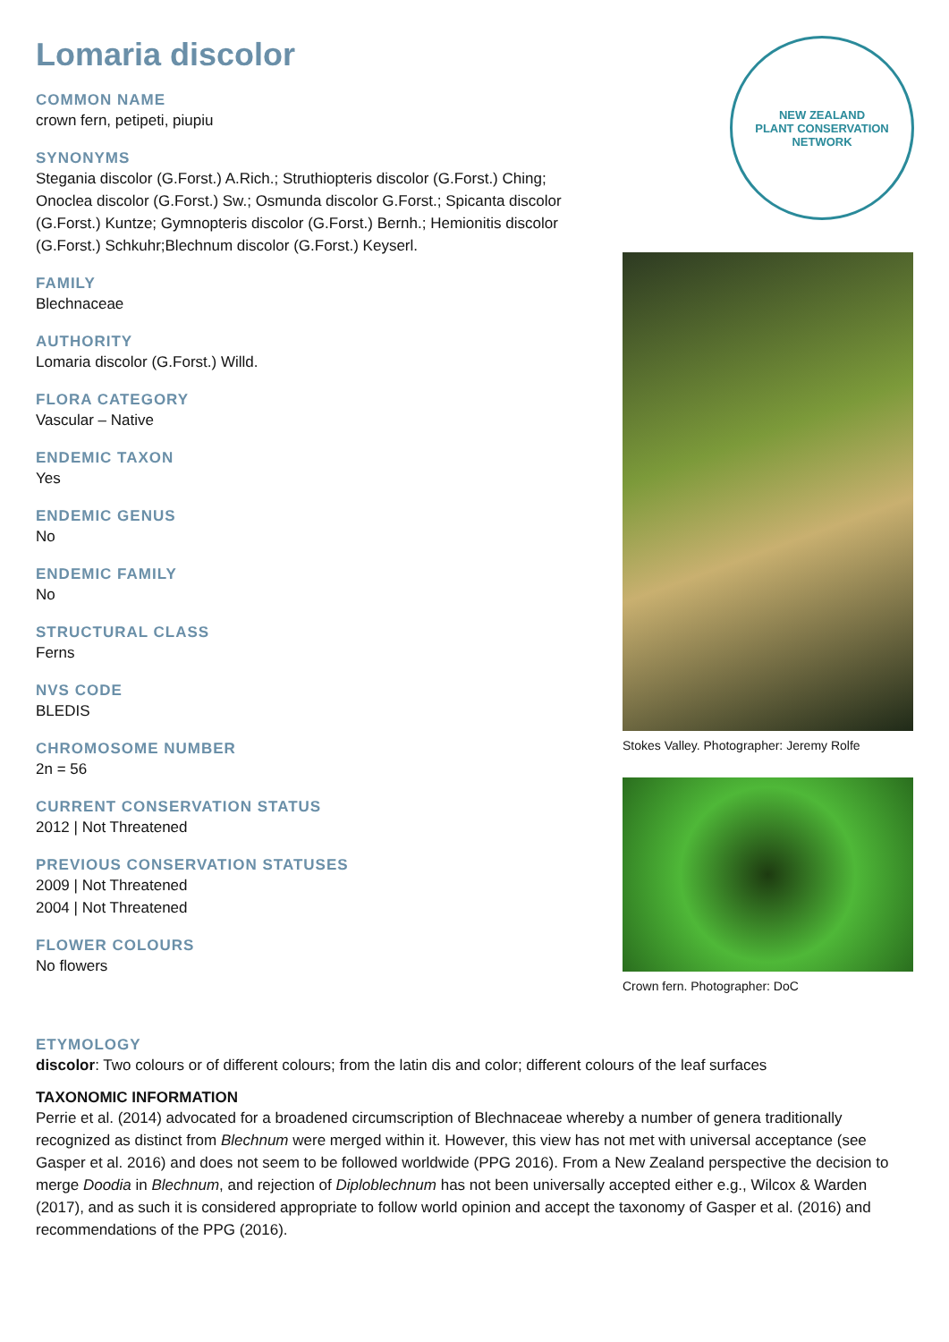Lomaria discolor
COMMON NAME
crown fern, petipeti, piupiu
SYNONYMS
Stegania discolor (G.Forst.) A.Rich.; Struthiopteris discolor (G.Forst.) Ching; Onoclea discolor (G.Forst.) Sw.; Osmunda discolor G.Forst.; Spicanta discolor (G.Forst.) Kuntze; Gymnopteris discolor (G.Forst.) Bernh.; Hemionitis discolor (G.Forst.) Schkuhr;Blechnum discolor (G.Forst.) Keyserl.
FAMILY
Blechnaceae
AUTHORITY
Lomaria discolor (G.Forst.) Willd.
FLORA CATEGORY
Vascular – Native
ENDEMIC TAXON
Yes
ENDEMIC GENUS
No
ENDEMIC FAMILY
No
STRUCTURAL CLASS
Ferns
NVS CODE
BLEDIS
CHROMOSOME NUMBER
2n = 56
CURRENT CONSERVATION STATUS
2012 | Not Threatened
PREVIOUS CONSERVATION STATUSES
2009 | Not Threatened
2004 | Not Threatened
FLOWER COLOURS
No flowers
NEW ZEALAND
PLANT CONSERVATION NETWORK
Stokes Valley. Photographer: Jeremy Rolfe
Crown fern. Photographer: DoC
ETYMOLOGY
discolor: Two colours or of different colours; from the latin dis and color; different colours of the leaf surfaces
TAXONOMIC INFORMATION
Perrie et al. (2014) advocated for a broadened circumscription of Blechnaceae whereby a number of genera traditionally recognized as distinct from Blechnum were merged within it. However, this view has not met with universal acceptance (see Gasper et al. 2016) and does not seem to be followed worldwide (PPG 2016). From a New Zealand perspective the decision to merge Doodia in Blechnum, and rejection of Diploblechnum has not been universally accepted either e.g., Wilcox & Warden (2017), and as such it is considered appropriate to follow world opinion and accept the taxonomy of Gasper et al. (2016) and recommendations of the PPG (2016).